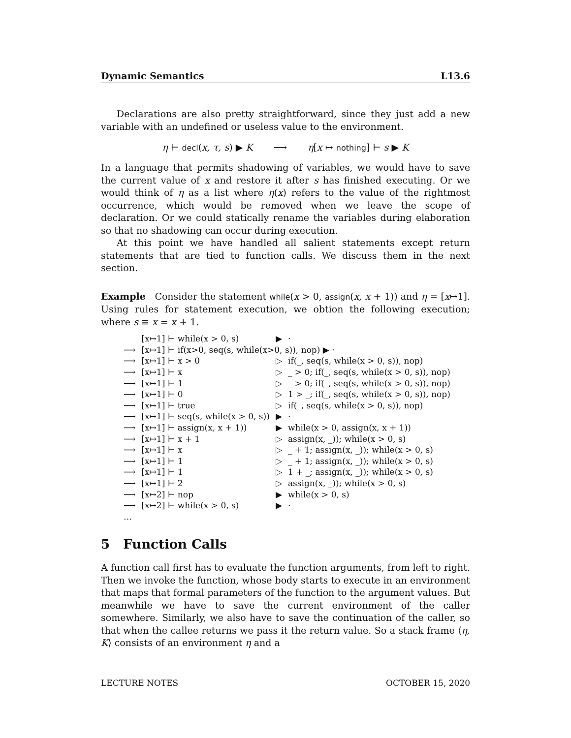Dynamic Semantics L13.6
Declarations are also pretty straightforward, since they just add a new variable with an undefined or useless value to the environment.
η ⊢ decl(x, τ, s) ▶ K ⟶ η[x ↦ nothing] ⊢ s ▶ K
In a language that permits shadowing of variables, we would have to save the current value of x and restore it after s has finished executing. Or we would think of η as a list where η(x) refers to the value of the rightmost occurrence, which would be removed when we leave the scope of declaration. Or we could statically rename the variables during elaboration so that no shadowing can occur during execution.
At this point we have handled all salient statements except return statements that are tied to function calls. We discuss them in the next section.
Example Consider the statement while(x > 0, assign(x, x + 1)) and η = [x↦1]. Using rules for statement execution, we obtion the following execution; where s ≡ x = x + 1.
| | [x↦1] ⊢ while(x > 0, s) | ▶ | · |
| ⟶ | [x↦1] ⊢ if(x>0, seq(s, while(x>0, s)), nop) ▶ · | | |
| ⟶ | [x↦1] ⊢ x > 0 | ▷ | if(_, seq(s, while(x > 0, s)), nop) |
| ⟶ | [x↦1] ⊢ x | ▷ | _ > 0; if(_, seq(s, while(x > 0, s)), nop) |
| ⟶ | [x↦1] ⊢ 1 | ▷ | _ > 0; if(_, seq(s, while(x > 0, s)), nop) |
| ⟶ | [x↦1] ⊢ 0 | ▷ | 1 > _; if(_, seq(s, while(x > 0, s)), nop) |
| ⟶ | [x↦1] ⊢ true | ▷ | if(_, seq(s, while(x > 0, s)), nop) |
| ⟶ | [x↦1] ⊢ seq(s, while(x > 0, s)) | ▶ | · |
| ⟶ | [x↦1] ⊢ assign(x, x + 1)) | ▶ | while(x > 0, assign(x, x + 1)) |
| ⟶ | [x↦1] ⊢ x + 1 | ▷ | assign(x, _)); while(x > 0, s) |
| ⟶ | [x↦1] ⊢ x | ▷ | _ + 1; assign(x, _)); while(x > 0, s) |
| ⟶ | [x↦1] ⊢ 1 | ▷ | _ + 1; assign(x, _)); while(x > 0, s) |
| ⟶ | [x↦1] ⊢ 1 | ▷ | 1 + _; assign(x, _)); while(x > 0, s) |
| ⟶ | [x↦1] ⊢ 2 | ▷ | assign(x, _)); while(x > 0, s) |
| ⟶ | [x↦2] ⊢ nop | ▶ | while(x > 0, s) |
| ⟶ | [x↦2] ⊢ while(x > 0, s) | ▶ | · |
| … | | | |
5 Function Calls
A function call first has to evaluate the function arguments, from left to right. Then we invoke the function, whose body starts to execute in an environment that maps that formal parameters of the function to the argument values. But meanwhile we have to save the current environment of the caller somewhere. Similarly, we also have to save the continuation of the caller, so that when the callee returns we pass it the return value. So a stack frame ⟨η, K⟩ consists of an environment η and a
LECTURE NOTES OCTOBER 15, 2020